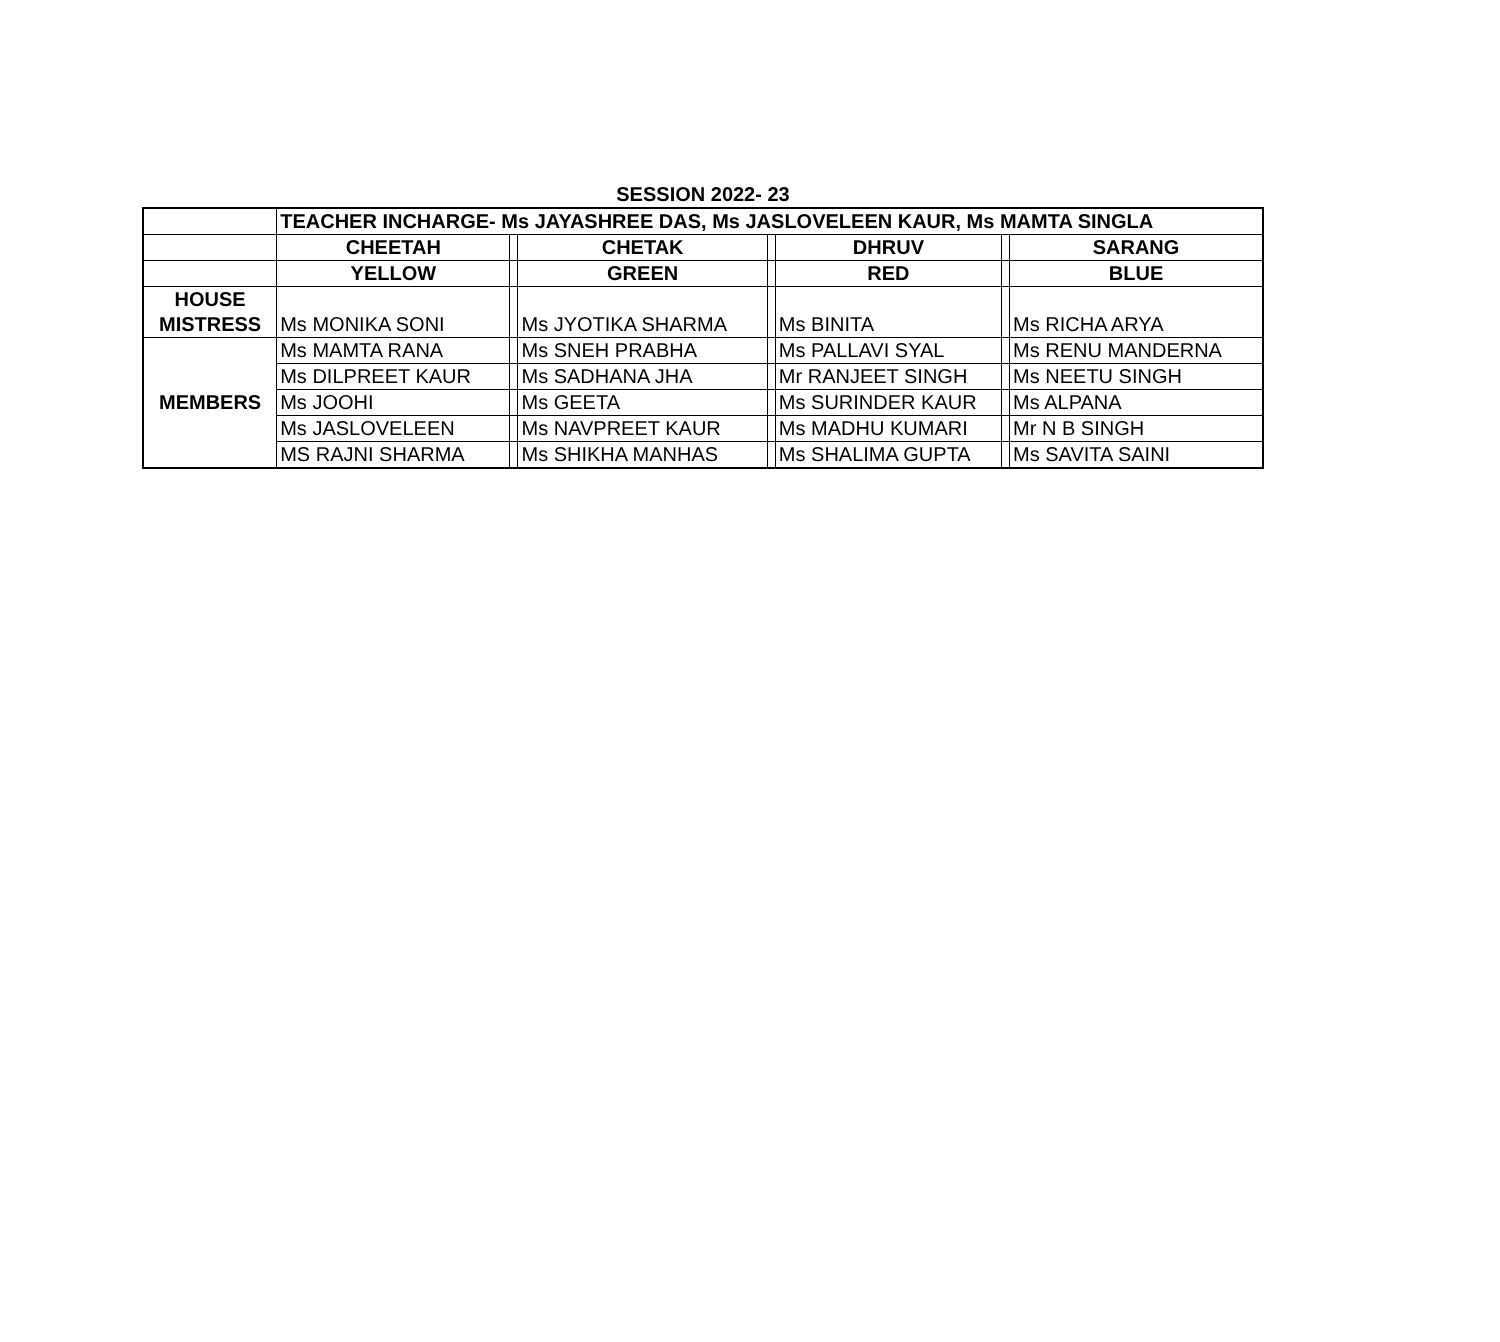SESSION 2022- 23
| | TEACHER INCHARGE- Ms JAYASHREE DAS, Ms JASLOVELEEN KAUR, Ms MAMTA SINGLA | | | | | | |
| | CHEETAH | | CHETAK | | DHRUV | | SARANG |
| | YELLOW | | GREEN | | RED | | BLUE |
| HOUSE MISTRESS | Ms MONIKA SONI | | Ms JYOTIKA SHARMA | | Ms BINITA | | Ms RICHA ARYA |
| MEMBERS | Ms MAMTA RANA | | Ms SNEH PRABHA | | Ms PALLAVI SYAL | | Ms RENU MANDERNA |
| | Ms DILPREET KAUR | | Ms SADHANA JHA | | Mr RANJEET SINGH | | Ms NEETU SINGH |
| | Ms JOOHI | | Ms GEETA | | Ms SURINDER KAUR | | Ms ALPANA |
| | Ms JASLOVELEEN | | Ms NAVPREET KAUR | | Ms MADHU KUMARI | | Mr N B SINGH |
| | MS RAJNI SHARMA | | Ms SHIKHA MANHAS | | Ms SHALIMA GUPTA | | Ms SAVITA SAINI |